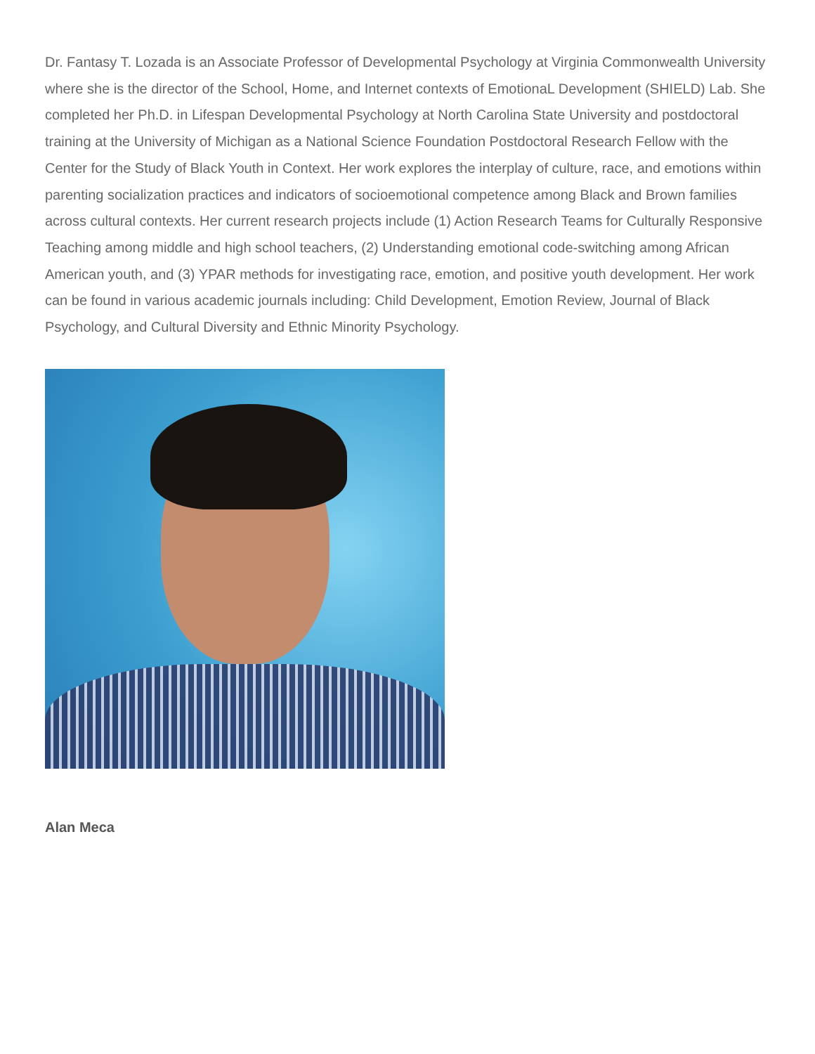Dr. Fantasy T. Lozada is an Associate Professor of Developmental Psychology at Virginia Commonwealth University where she is the director of the School, Home, and Internet contexts of EmotionaL Development (SHIELD) Lab. She completed her Ph.D. in Lifespan Developmental Psychology at North Carolina State University and postdoctoral training at the University of Michigan as a National Science Foundation Postdoctoral Research Fellow with the Center for the Study of Black Youth in Context. Her work explores the interplay of culture, race, and emotions within parenting socialization practices and indicators of socioemotional competence among Black and Brown families across cultural contexts. Her current research projects include (1) Action Research Teams for Culturally Responsive Teaching among middle and high school teachers, (2) Understanding emotional code-switching among African American youth, and (3) YPAR methods for investigating race, emotion, and positive youth development. Her work can be found in various academic journals including: Child Development, Emotion Review, Journal of Black Psychology, and Cultural Diversity and Ethnic Minority Psychology.
Alan Meca